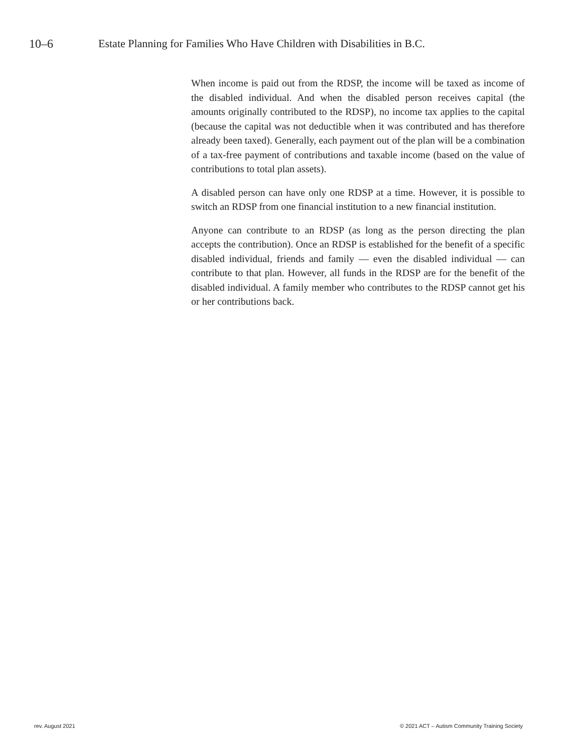10–6 Estate Planning for Families Who Have Children with Disabilities in B.C.
When income is paid out from the RDSP, the income will be taxed as income of the disabled individual. And when the disabled person receives capital (the amounts originally contributed to the RDSP), no income tax applies to the capital (because the capital was not deductible when it was contributed and has therefore already been taxed). Generally, each payment out of the plan will be a combination of a tax-free payment of contributions and taxable income (based on the value of contributions to total plan assets).
A disabled person can have only one RDSP at a time. However, it is possible to switch an RDSP from one financial institution to a new financial institution.
Anyone can contribute to an RDSP (as long as the person directing the plan accepts the contribution). Once an RDSP is established for the benefit of a specific disabled individual, friends and family — even the disabled individual — can contribute to that plan. However, all funds in the RDSP are for the benefit of the disabled individual. A family member who contributes to the RDSP cannot get his or her contributions back.
rev. August 2021 © 2021 ACT – Autism Community Training Society